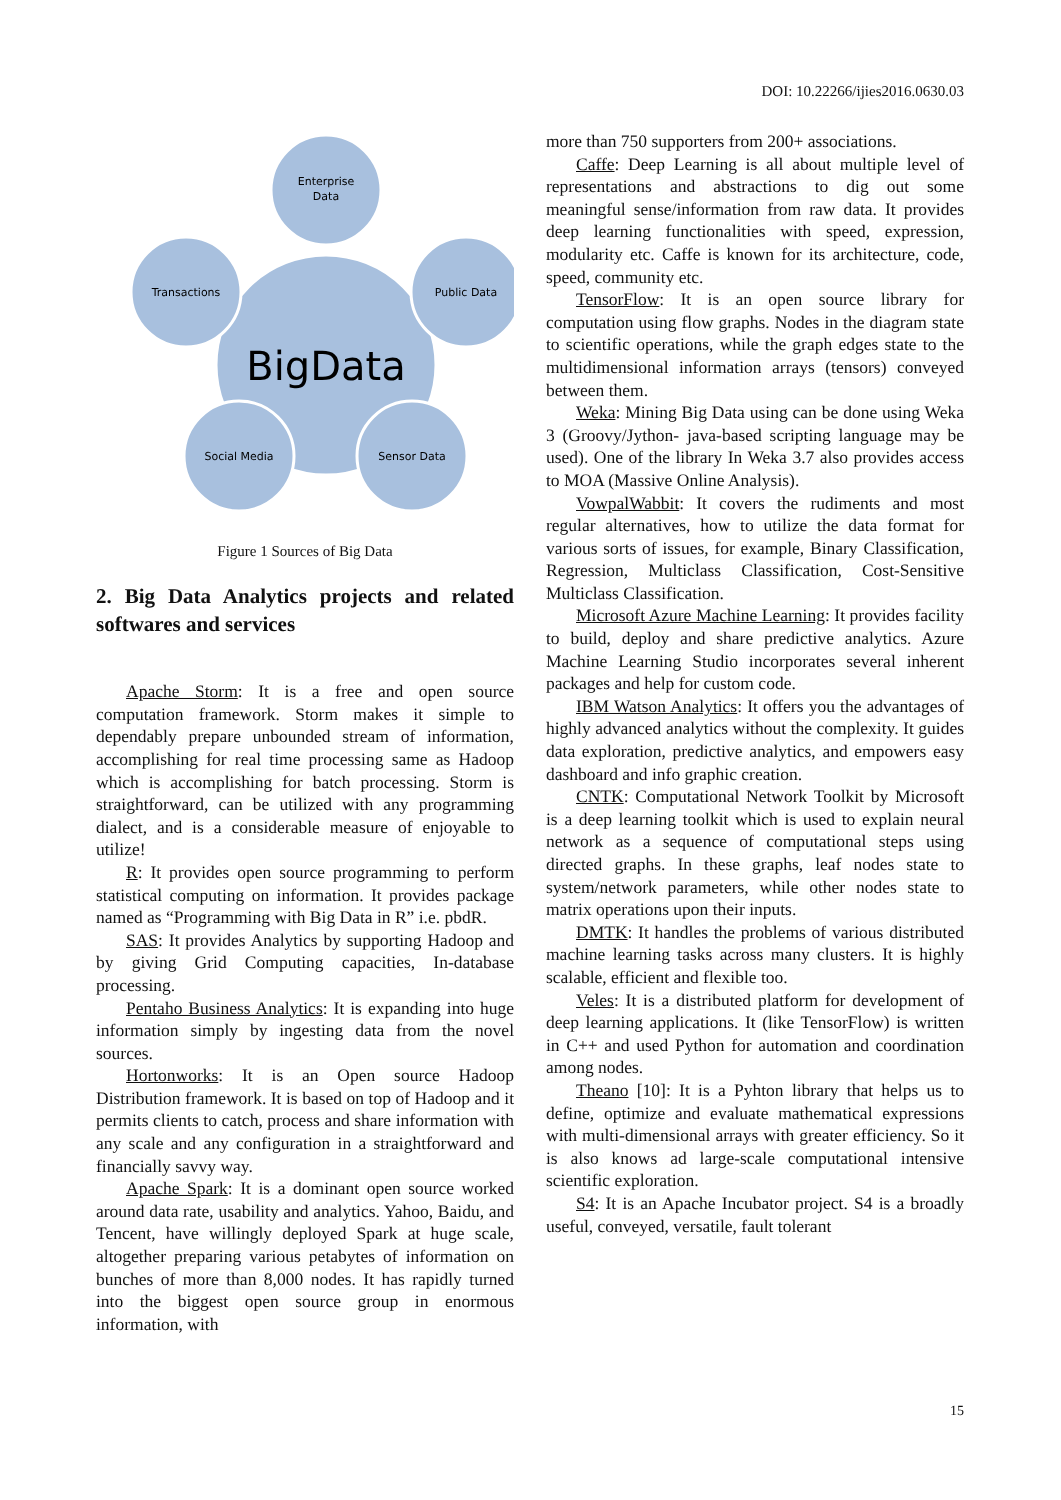DOI: 10.22266/ijies2016.0630.03
Enterprise
Data
Transactions
Public Data
Social Media
Sensor Data
BigData
Figure 1 Sources of Big Data
2. Big Data Analytics projects and related softwares and services
Apache Storm: It is a free and open source computation framework. Storm makes it simple to dependably prepare unbounded stream of information, accomplishing for real time processing same as Hadoop which is accomplishing for batch processing. Storm is straightforward, can be utilized with any programming dialect, and is a considerable measure of enjoyable to utilize!
R: It provides open source programming to perform statistical computing on information. It provides package named as “Programming with Big Data in R” i.e. pbdR.
SAS: It provides Analytics by supporting Hadoop and by giving Grid Computing capacities, In-database processing.
Pentaho Business Analytics: It is expanding into huge information simply by ingesting data from the novel sources.
Hortonworks: It is an Open source Hadoop Distribution framework. It is based on top of Hadoop and it permits clients to catch, process and share information with any scale and any configuration in a straightforward and financially savvy way.
Apache Spark: It is a dominant open source worked around data rate, usability and analytics. Yahoo, Baidu, and Tencent, have willingly deployed Spark at huge scale, altogether preparing various petabytes of information on bunches of more than 8,000 nodes. It has rapidly turned into the biggest open source group in enormous information, with
more than 750 supporters from 200+ associations.
Caffe: Deep Learning is all about multiple level of representations and abstractions to dig out some meaningful sense/information from raw data. It provides deep learning functionalities with speed, expression, modularity etc. Caffe is known for its architecture, code, speed, community etc.
TensorFlow: It is an open source library for computation using flow graphs. Nodes in the diagram state to scientific operations, while the graph edges state to the multidimensional information arrays (tensors) conveyed between them.
Weka: Mining Big Data using can be done using Weka 3 (Groovy/Jython- java-based scripting language may be used). One of the library In Weka 3.7 also provides access to MOA (Massive Online Analysis).
VowpalWabbit: It covers the rudiments and most regular alternatives, how to utilize the data format for various sorts of issues, for example, Binary Classification, Regression, Multiclass Classification, Cost-Sensitive Multiclass Classification.
Microsoft Azure Machine Learning: It provides facility to build, deploy and share predictive analytics. Azure Machine Learning Studio incorporates several inherent packages and help for custom code.
IBM Watson Analytics: It offers you the advantages of highly advanced analytics without the complexity. It guides data exploration, predictive analytics, and empowers easy dashboard and info graphic creation.
CNTK: Computational Network Toolkit by Microsoft is a deep learning toolkit which is used to explain neural network as a sequence of computational steps using directed graphs. In these graphs, leaf nodes state to system/network parameters, while other nodes state to matrix operations upon their inputs.
DMTK: It handles the problems of various distributed machine learning tasks across many clusters. It is highly scalable, efficient and flexible too.
Veles: It is a distributed platform for development of deep learning applications. It (like TensorFlow) is written in C++ and used Python for automation and coordination among nodes.
Theano [10]: It is a Pyhton library that helps us to define, optimize and evaluate mathematical expressions with multi-dimensional arrays with greater efficiency. So it is also knows ad large-scale computational intensive scientific exploration.
S4: It is an Apache Incubator project. S4 is a broadly useful, conveyed, versatile, fault tolerant
15